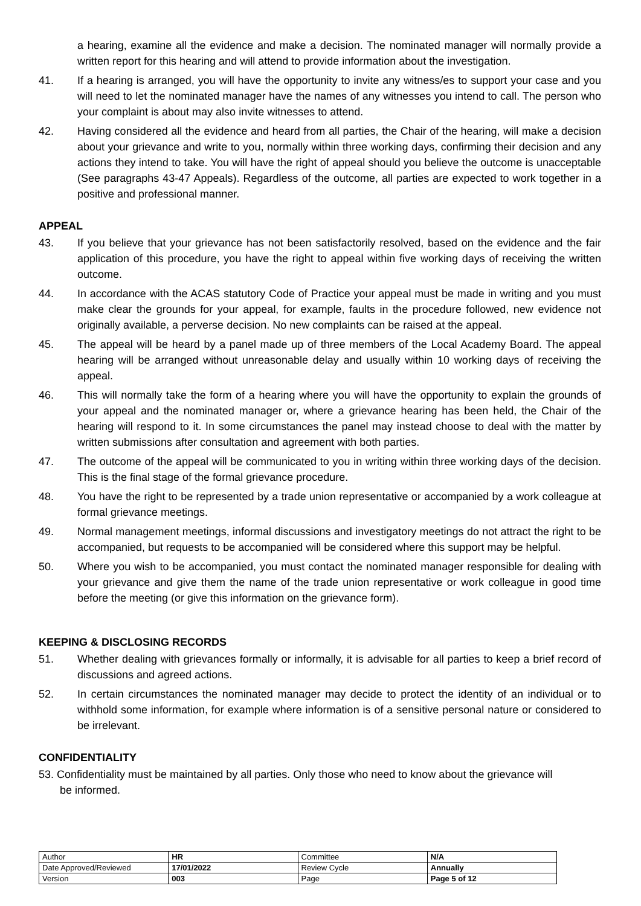a hearing, examine all the evidence and make a decision. The nominated manager will normally provide a written report for this hearing and will attend to provide information about the investigation.
41. If a hearing is arranged, you will have the opportunity to invite any witness/es to support your case and you will need to let the nominated manager have the names of any witnesses you intend to call. The person who your complaint is about may also invite witnesses to attend.
42. Having considered all the evidence and heard from all parties, the Chair of the hearing, will make a decision about your grievance and write to you, normally within three working days, confirming their decision and any actions they intend to take. You will have the right of appeal should you believe the outcome is unacceptable (See paragraphs 43-47 Appeals). Regardless of the outcome, all parties are expected to work together in a positive and professional manner.
APPEAL
43. If you believe that your grievance has not been satisfactorily resolved, based on the evidence and the fair application of this procedure, you have the right to appeal within five working days of receiving the written outcome.
44. In accordance with the ACAS statutory Code of Practice your appeal must be made in writing and you must make clear the grounds for your appeal, for example, faults in the procedure followed, new evidence not originally available, a perverse decision. No new complaints can be raised at the appeal.
45. The appeal will be heard by a panel made up of three members of the Local Academy Board. The appeal hearing will be arranged without unreasonable delay and usually within 10 working days of receiving the appeal.
46. This will normally take the form of a hearing where you will have the opportunity to explain the grounds of your appeal and the nominated manager or, where a grievance hearing has been held, the Chair of the hearing will respond to it. In some circumstances the panel may instead choose to deal with the matter by written submissions after consultation and agreement with both parties.
47. The outcome of the appeal will be communicated to you in writing within three working days of the decision. This is the final stage of the formal grievance procedure.
48. You have the right to be represented by a trade union representative or accompanied by a work colleague at formal grievance meetings.
49. Normal management meetings, informal discussions and investigatory meetings do not attract the right to be accompanied, but requests to be accompanied will be considered where this support may be helpful.
50. Where you wish to be accompanied, you must contact the nominated manager responsible for dealing with your grievance and give them the name of the trade union representative or work colleague in good time before the meeting (or give this information on the grievance form).
KEEPING & DISCLOSING RECORDS
51. Whether dealing with grievances formally or informally, it is advisable for all parties to keep a brief record of discussions and agreed actions.
52. In certain circumstances the nominated manager may decide to protect the identity of an individual or to withhold some information, for example where information is of a sensitive personal nature or considered to be irrelevant.
CONFIDENTIALITY
53. Confidentiality must be maintained by all parties. Only those who need to know about the grievance will
be informed.
| Author | HR | Committee | N/A |
| Date Approved/Reviewed | 17/01/2022 | Review Cycle | Annually |
| Version | 003 | Page | Page 5 of 12 |